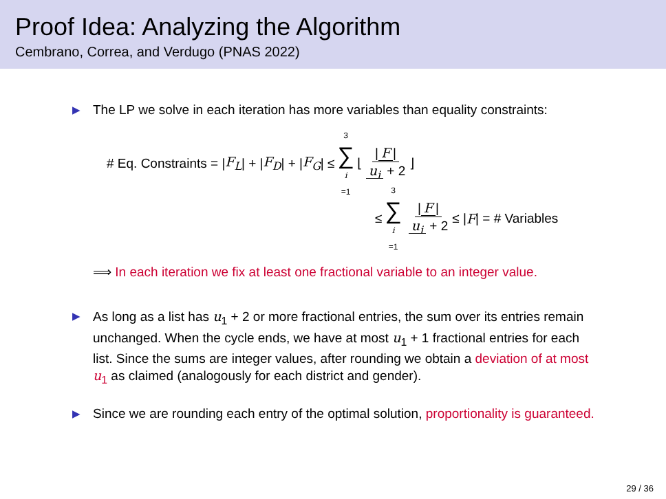Proof Idea: Analyzing the Algorithm
Cembrano, Correa, and Verdugo (PNAS 2022)
▶ The LP we solve in each iteration has more variables than equality constraints:
# Eq. Constraints = | F<sub>L</sub> | + | F<sub>D</sub> | + | F<sub>G</sub> | ≤ 3 ∑ i =1 ⌊ | F | u<sub>i</sub> + 2 ⌋
≤ 3 ∑ i =1 | F | u<sub>i</sub> + 2 ≤ | F | = # Variables
⟹ In each iteration we fix at least one fractional variable to an integer value.
▶ As long as a list has u<sub>1</sub> + 2 or more fractional entries, the sum over its entries remain unchanged. When the cycle ends, we have at most u<sub>1</sub> + 1 fractional entries for each list. Since the sums are integer values, after rounding we obtain a deviation of at most u<sub>1</sub> as claimed (analogously for each district and gender).
▶ Since we are rounding each entry of the optimal solution, proportionality is guaranteed.
29 / 36